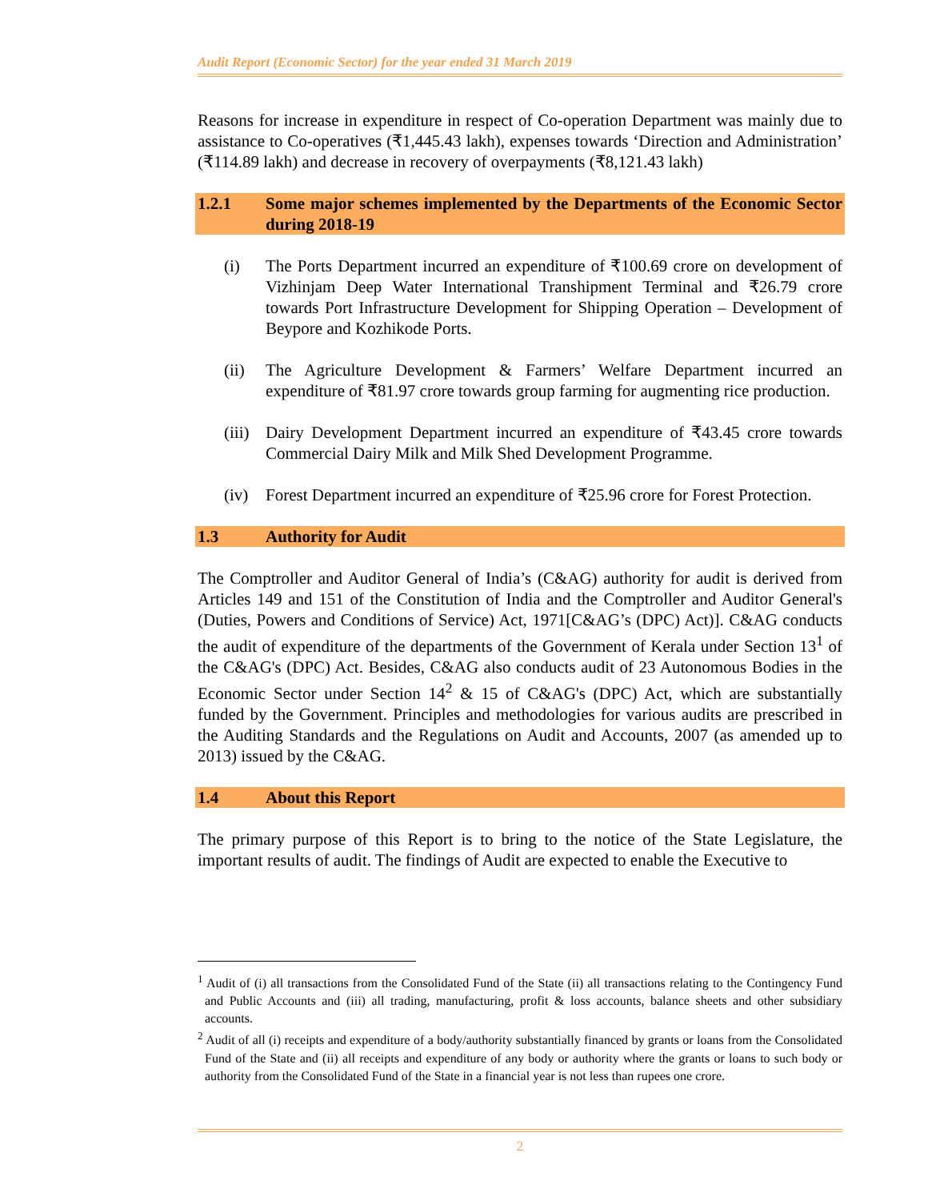Audit Report (Economic Sector) for the year ended 31 March 2019
Reasons for increase in expenditure in respect of Co-operation Department was mainly due to assistance to Co-operatives (₹1,445.43 lakh), expenses towards ‘Direction and Administration’ (₹114.89 lakh) and decrease in recovery of overpayments (₹8,121.43 lakh)
1.2.1 Some major schemes implemented by the Departments of the Economic Sector during 2018-19
(i) The Ports Department incurred an expenditure of ₹100.69 crore on development of Vizhinjam Deep Water International Transhipment Terminal and ₹26.79 crore towards Port Infrastructure Development for Shipping Operation – Development of Beypore and Kozhikode Ports.
(ii) The Agriculture Development & Farmers’ Welfare Department incurred an expenditure of ₹81.97 crore towards group farming for augmenting rice production.
(iii) Dairy Development Department incurred an expenditure of ₹43.45 crore towards Commercial Dairy Milk and Milk Shed Development Programme.
(iv) Forest Department incurred an expenditure of ₹25.96 crore for Forest Protection.
1.3 Authority for Audit
The Comptroller and Auditor General of India’s (C&AG) authority for audit is derived from Articles 149 and 151 of the Constitution of India and the Comptroller and Auditor General's (Duties, Powers and Conditions of Service) Act, 1971[C&AG’s (DPC) Act)]. C&AG conducts the audit of expenditure of the departments of the Government of Kerala under Section 13<sup>1</sup> of the C&AG's (DPC) Act. Besides, C&AG also conducts audit of 23 Autonomous Bodies in the Economic Sector under Section 14<sup>2</sup> & 15 of C&AG's (DPC) Act, which are substantially funded by the Government. Principles and methodologies for various audits are prescribed in the Auditing Standards and the Regulations on Audit and Accounts, 2007 (as amended up to 2013) issued by the C&AG.
1.4 About this Report
The primary purpose of this Report is to bring to the notice of the State Legislature, the important results of audit. The findings of Audit are expected to enable the Executive to
<sup>1</sup> Audit of (i) all transactions from the Consolidated Fund of the State (ii) all transactions relating to the Contingency Fund and Public Accounts and (iii) all trading, manufacturing, profit & loss accounts, balance sheets and other subsidiary accounts.
<sup>2</sup> Audit of all (i) receipts and expenditure of a body/authority substantially financed by grants or loans from the Consolidated Fund of the State and (ii) all receipts and expenditure of any body or authority where the grants or loans to such body or authority from the Consolidated Fund of the State in a financial year is not less than rupees one crore.
2